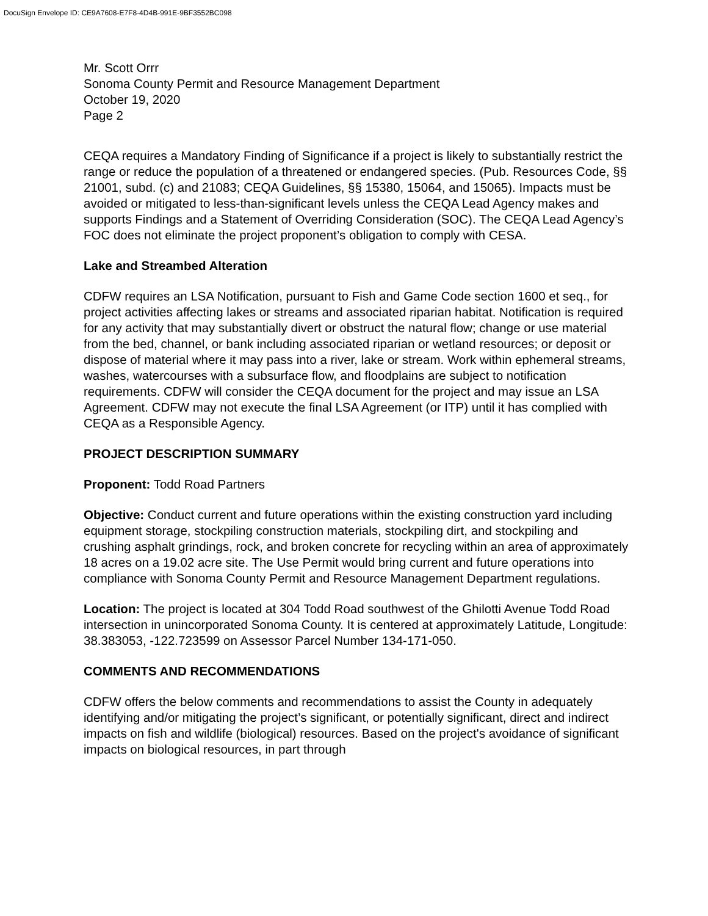DocuSign Envelope ID: CE9A7608-E7F8-4D4B-991E-9BF3552BC098
Mr. Scott Orrr
Sonoma County Permit and Resource Management Department
October 19, 2020
Page 2
CEQA requires a Mandatory Finding of Significance if a project is likely to substantially restrict the range or reduce the population of a threatened or endangered species. (Pub. Resources Code, §§ 21001, subd. (c) and 21083; CEQA Guidelines, §§ 15380, 15064, and 15065). Impacts must be avoided or mitigated to less-than-significant levels unless the CEQA Lead Agency makes and supports Findings and a Statement of Overriding Consideration (SOC). The CEQA Lead Agency’s FOC does not eliminate the project proponent’s obligation to comply with CESA.
Lake and Streambed Alteration
CDFW requires an LSA Notification, pursuant to Fish and Game Code section 1600 et seq., for project activities affecting lakes or streams and associated riparian habitat. Notification is required for any activity that may substantially divert or obstruct the natural flow; change or use material from the bed, channel, or bank including associated riparian or wetland resources; or deposit or dispose of material where it may pass into a river, lake or stream. Work within ephemeral streams, washes, watercourses with a subsurface flow, and floodplains are subject to notification requirements. CDFW will consider the CEQA document for the project and may issue an LSA Agreement. CDFW may not execute the final LSA Agreement (or ITP) until it has complied with CEQA as a Responsible Agency.
PROJECT DESCRIPTION SUMMARY
Proponent: Todd Road Partners
Objective: Conduct current and future operations within the existing construction yard including equipment storage, stockpiling construction materials, stockpiling dirt, and stockpiling and crushing asphalt grindings, rock, and broken concrete for recycling within an area of approximately 18 acres on a 19.02 acre site. The Use Permit would bring current and future operations into compliance with Sonoma County Permit and Resource Management Department regulations.
Location: The project is located at 304 Todd Road southwest of the Ghilotti Avenue Todd Road intersection in unincorporated Sonoma County. It is centered at approximately Latitude, Longitude: 38.383053, -122.723599 on Assessor Parcel Number 134-171-050.
COMMENTS AND RECOMMENDATIONS
CDFW offers the below comments and recommendations to assist the County in adequately identifying and/or mitigating the project’s significant, or potentially significant, direct and indirect impacts on fish and wildlife (biological) resources. Based on the project's avoidance of significant impacts on biological resources, in part through